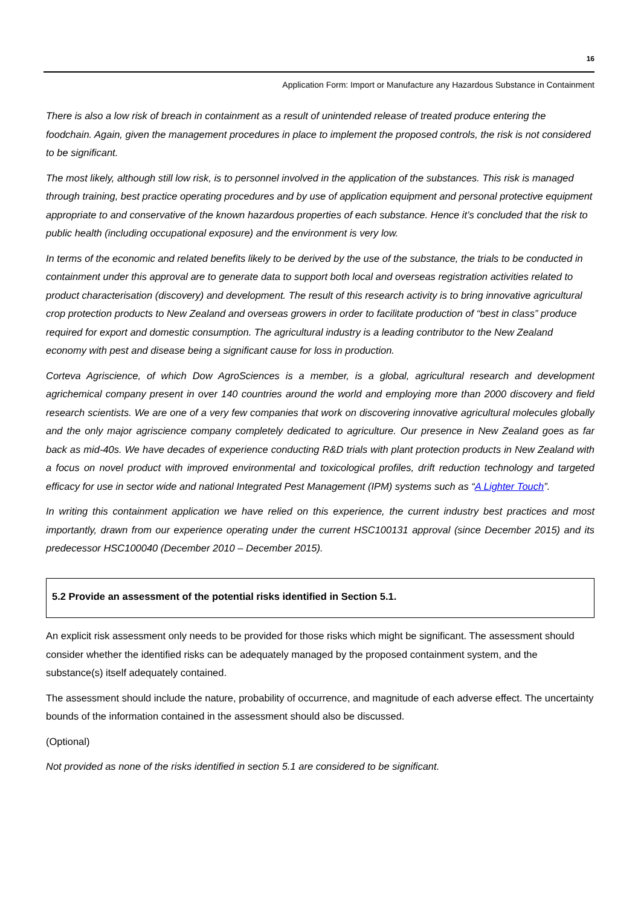16
Application Form: Import or Manufacture any Hazardous Substance in Containment
There is also a low risk of breach in containment as a result of unintended release of treated produce entering the foodchain. Again, given the management procedures in place to implement the proposed controls, the risk is not considered to be significant.
The most likely, although still low risk, is to personnel involved in the application of the substances. This risk is managed through training, best practice operating procedures and by use of application equipment and personal protective equipment appropriate to and conservative of the known hazardous properties of each substance. Hence it’s concluded that the risk to public health (including occupational exposure) and the environment is very low.
In terms of the economic and related benefits likely to be derived by the use of the substance, the trials to be conducted in containment under this approval are to generate data to support both local and overseas registration activities related to product characterisation (discovery) and development. The result of this research activity is to bring innovative agricultural crop protection products to New Zealand and overseas growers in order to facilitate production of “best in class” produce required for export and domestic consumption. The agricultural industry is a leading contributor to the New Zealand economy with pest and disease being a significant cause for loss in production.
Corteva Agriscience, of which Dow AgroSciences is a member, is a global, agricultural research and development agrichemical company present in over 140 countries around the world and employing more than 2000 discovery and field research scientists. We are one of a very few companies that work on discovering innovative agricultural molecules globally and the only major agriscience company completely dedicated to agriculture. Our presence in New Zealand goes as far back as mid-40s. We have decades of experience conducting R&D trials with plant protection products in New Zealand with a focus on novel product with improved environmental and toxicological profiles, drift reduction technology and targeted efficacy for use in sector wide and national Integrated Pest Management (IPM) systems such as “A Lighter Touch”.
In writing this containment application we have relied on this experience, the current industry best practices and most importantly, drawn from our experience operating under the current HSC100131 approval (since December 2015) and its predecessor HSC100040 (December 2010 – December 2015).
5.2 Provide an assessment of the potential risks identified in Section 5.1.
An explicit risk assessment only needs to be provided for those risks which might be significant. The assessment should consider whether the identified risks can be adequately managed by the proposed containment system, and the substance(s) itself adequately contained.
The assessment should include the nature, probability of occurrence, and magnitude of each adverse effect. The uncertainty bounds of the information contained in the assessment should also be discussed.
(Optional)
Not provided as none of the risks identified in section 5.1 are considered to be significant.